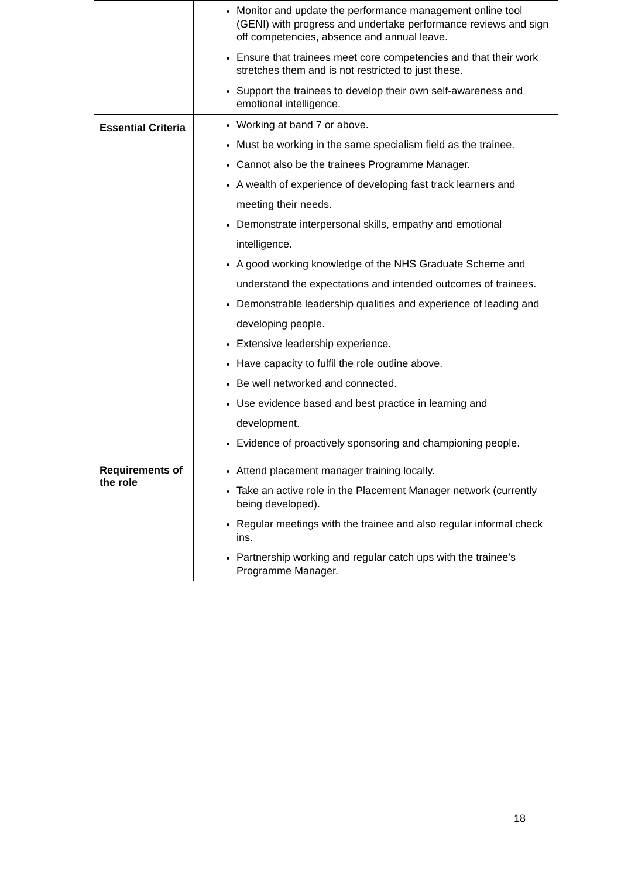| | Monitor and update the performance management online tool (GENI) with progress and undertake performance reviews and sign off competencies, absence and annual leave. Ensure that trainees meet core competencies and that their work stretches them and is not restricted to just these. Support the trainees to develop their own self-awareness and emotional intelligence. |
| Essential Criteria | Working at band 7 or above. Must be working in the same specialism field as the trainee. Cannot also be the trainees Programme Manager. A wealth of experience of developing fast track learners and meeting their needs. Demonstrate interpersonal skills, empathy and emotional intelligence. A good working knowledge of the NHS Graduate Scheme and understand the expectations and intended outcomes of trainees. Demonstrable leadership qualities and experience of leading and developing people. Extensive leadership experience. Have capacity to fulfil the role outline above. Be well networked and connected. Use evidence based and best practice in learning and development. Evidence of proactively sponsoring and championing people. |
| Requirements of the role | Attend placement manager training locally. Take an active role in the Placement Manager network (currently being developed). Regular meetings with the trainee and also regular informal check ins. Partnership working and regular catch ups with the trainee’s Programme Manager. |
18